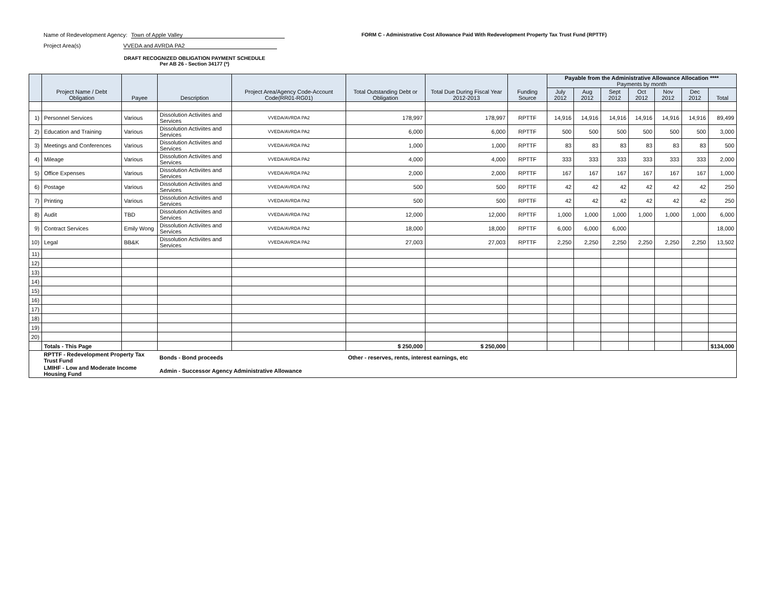Name of Redevelopment Agency: Town of Apple Valley
Project Area(s) VVEDA and AVRDA PA2
FORM C - Administrative Cost Allowance Paid With Redevelopment Property Tax Trust Fund (RPTTF)
DRAFT RECOGNIZED OBLIGATION PAYMENT SCHEDULE
Per AB 26 - Section 34177 (*)
| | Project Name / Debt Obligation | Payee | Description | Project Area/Agency Code-Account Code(RR01-RG01) | Total Outstanding Debt or Obligation | Total Due During Fiscal Year 2012-2013 | Funding Source | Payable from the Administrative Allowance Allocation **** Payments by month | | | | | | |
| --- | --- | --- | --- | --- | --- | --- | --- | --- | --- | --- | --- | --- | --- | --- |
| | | | | | | | | July 2012 | Aug 2012 | Sept 2012 | Oct 2012 | Nov 2012 | Dec 2012 | Total |
| 1) | Personnel Services | Various | Dissolution Activiites and Services | VVEDA/AVRDA PA2 | 178,997 | 178,997 | RPTTF | 14,916 | 14,916 | 14,916 | 14,916 | 14,916 | 14,916 | 89,499 |
| 2) | Education and Training | Various | Dissolution Activiites and Services | VVEDA/AVRDA PA2 | 6,000 | 6,000 | RPTTF | 500 | 500 | 500 | 500 | 500 | 500 | 3,000 |
| 3) | Meetings and Conferences | Various | Dissolution Activiites and Services | VVEDA/AVRDA PA2 | 1,000 | 1,000 | RPTTF | 83 | 83 | 83 | 83 | 83 | 83 | 500 |
| 4) | Mileage | Various | Dissolution Activiites and Services | VVEDA/AVRDA PA2 | 4,000 | 4,000 | RPTTF | 333 | 333 | 333 | 333 | 333 | 333 | 2,000 |
| 5) | Office Expenses | Various | Dissolution Activiites and Services | VVEDA/AVRDA PA2 | 2,000 | 2,000 | RPTTF | 167 | 167 | 167 | 167 | 167 | 167 | 1,000 |
| 6) | Postage | Various | Dissolution Activiites and Services | VVEDA/AVRDA PA2 | 500 | 500 | RPTTF | 42 | 42 | 42 | 42 | 42 | 42 | 250 |
| 7) | Printing | Various | Dissolution Activiites and Services | VVEDA/AVRDA PA2 | 500 | 500 | RPTTF | 42 | 42 | 42 | 42 | 42 | 42 | 250 |
| 8) | Audit | TBD | Dissolution Activiites and Services | VVEDA/AVRDA PA2 | 12,000 | 12,000 | RPTTF | 1,000 | 1,000 | 1,000 | 1,000 | 1,000 | 1,000 | 6,000 |
| 9) | Contract Services | Emily Wong | Dissolution Activiites and Services | VVEDA/AVRDA PA2 | 18,000 | 18,000 | RPTTF | 6,000 | 6,000 | 6,000 | | | | 18,000 |
| 10) | Legal | BB&K | Dissolution Activiites and Services | VVEDA/AVRDA PA2 | 27,003 | 27,003 | RPTTF | 2,250 | 2,250 | 2,250 | 2,250 | 2,250 | 2,250 | 13,502 |
| 11) | | | | | | | | | | | | | | |
| 12) | | | | | | | | | | | | | | |
| 13) | | | | | | | | | | | | | | |
| 14) | | | | | | | | | | | | | | |
| 15) | | | | | | | | | | | | | | |
| 16) | | | | | | | | | | | | | | |
| 17) | | | | | | | | | | | | | | |
| 18) | | | | | | | | | | | | | | |
| 19) | | | | | | | | | | | | | | |
| 20) | | | | | | | | | | | | | | |
| | Totals - This Page | | | | $ 250,000 | $ 250,000 | | | | | | | | $134,000 |
| | RPTTF - Redevelopment Property Tax Trust Fund | | Bonds - Bond proceeds | | Other - reserves, rents, interest earnings, etc | | | | | | | | | |
| | LMIHF - Low and Moderate Income Housing Fund | | Admin - Successor Agency Administrative Allowance | | | | | | | | | | | |